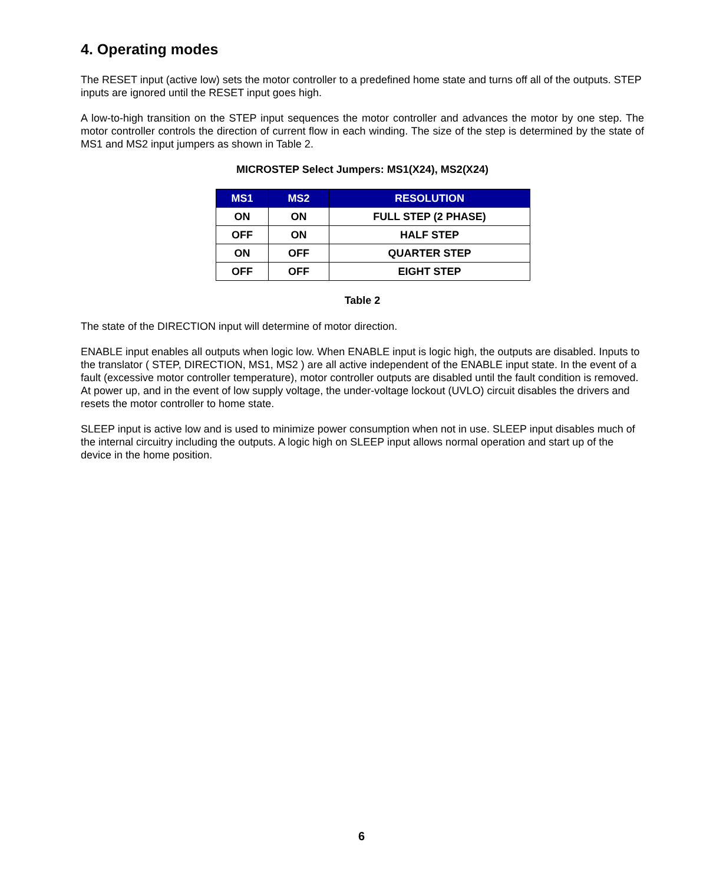4. Operating modes
The RESET input (active low) sets the motor controller to a predefined home state and turns off all of the outputs. STEP inputs are ignored until the RESET input goes high.
A low-to-high transition on the STEP input sequences the motor controller and advances the motor by one step. The motor controller controls the direction of current flow in each winding. The size of the step is determined by the state of MS1 and MS2 input jumpers as shown in Table 2.
MICROSTEP Select Jumpers: MS1(X24), MS2(X24)
| MS1 | MS2 | RESOLUTION |
| --- | --- | --- |
| ON | ON | FULL STEP (2 PHASE) |
| OFF | ON | HALF STEP |
| ON | OFF | QUARTER STEP |
| OFF | OFF | EIGHT STEP |
Table 2
The state of the DIRECTION input will determine of motor direction.
ENABLE input enables all outputs when logic low. When ENABLE input is logic high, the outputs are disabled. Inputs to the translator ( STEP, DIRECTION, MS1, MS2 ) are all active independent of the ENABLE input state. In the event of a fault (excessive motor controller temperature), motor controller outputs are disabled until the fault condition is removed. At power up, and in the event of low supply voltage, the under-voltage lockout (UVLO) circuit disables the drivers and resets the motor controller to home state.
SLEEP input is active low and is used to minimize power consumption when not in use. SLEEP input disables much of the internal circuitry including the outputs. A logic high on SLEEP input allows normal operation and start up of the device in the home position.
6